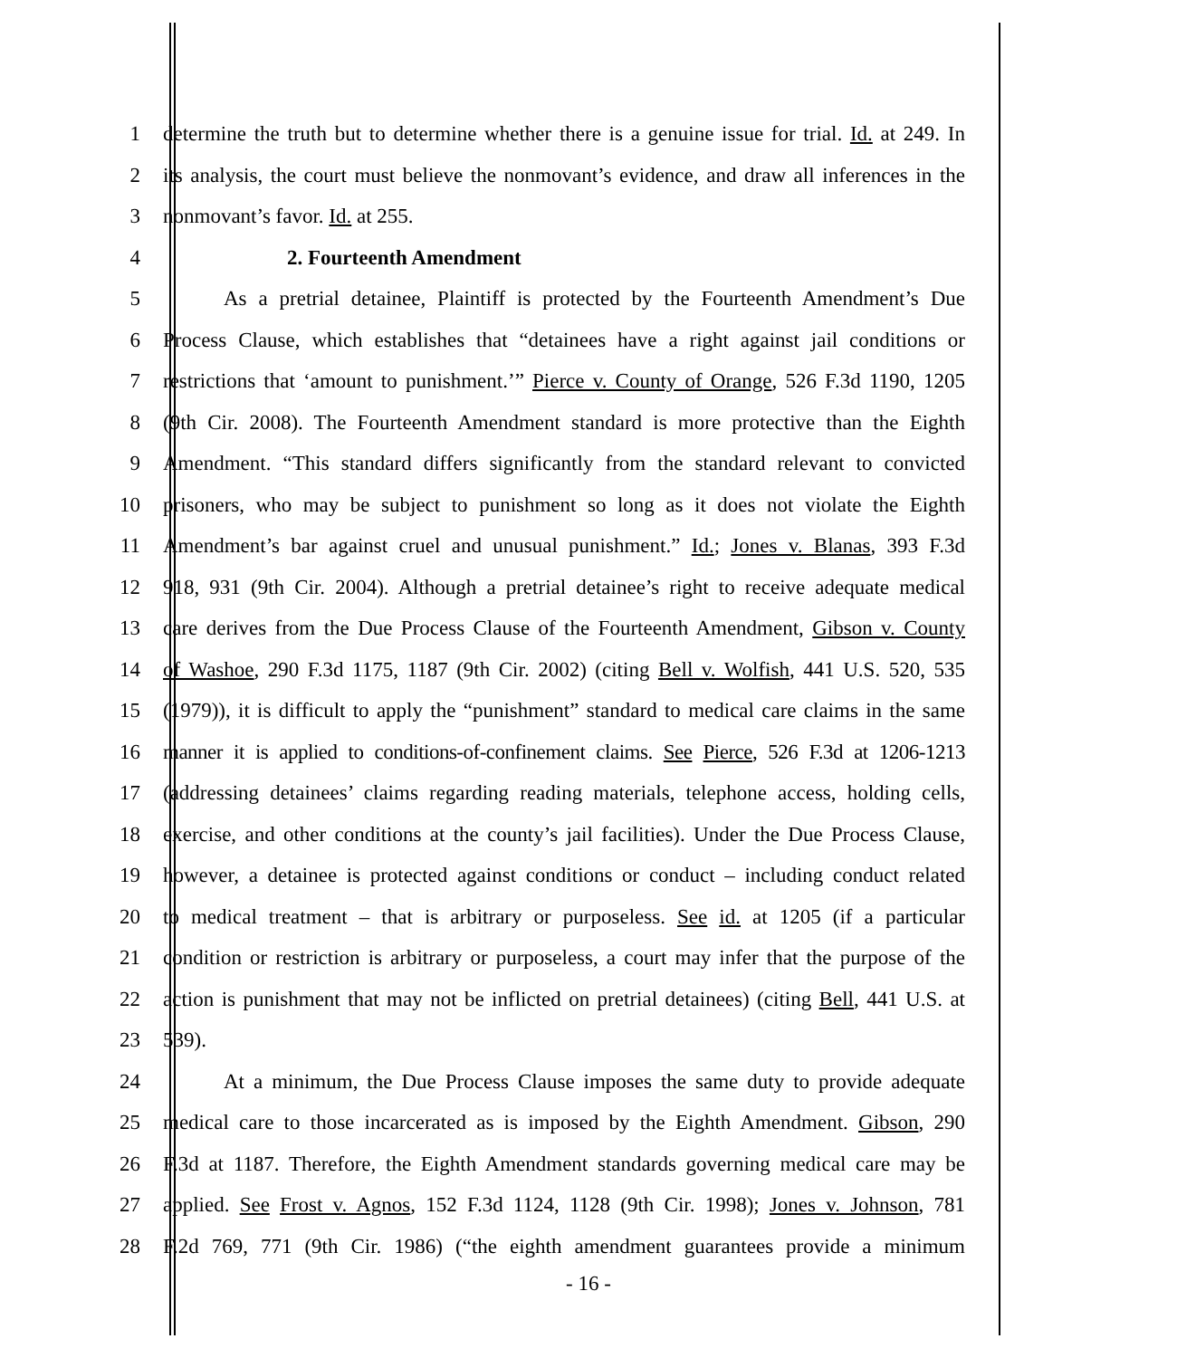1 determine the truth but to determine whether there is a genuine issue for trial. Id. at 249. In
2 its analysis, the court must believe the nonmovant’s evidence, and draw all inferences in the
3 nonmovant’s favor. Id. at 255.
4 2. Fourteenth Amendment
5 As a pretrial detainee, Plaintiff is protected by the Fourteenth Amendment’s Due
6 Process Clause, which establishes that “detainees have a right against jail conditions or
7 restrictions that ‘amount to punishment.’” Pierce v. County of Orange, 526 F.3d 1190, 1205
8 (9th Cir. 2008). The Fourteenth Amendment standard is more protective than the Eighth
9 Amendment. “This standard differs significantly from the standard relevant to convicted
10 prisoners, who may be subject to punishment so long as it does not violate the Eighth
11 Amendment’s bar against cruel and unusual punishment.” Id.; Jones v. Blanas, 393 F.3d
12 918, 931 (9th Cir. 2004). Although a pretrial detainee’s right to receive adequate medical
13 care derives from the Due Process Clause of the Fourteenth Amendment, Gibson v. County
14 of Washoe, 290 F.3d 1175, 1187 (9th Cir. 2002) (citing Bell v. Wolfish, 441 U.S. 520, 535
15 (1979)), it is difficult to apply the “punishment” standard to medical care claims in the same
16 manner it is applied to conditions-of-confinement claims. See Pierce, 526 F.3d at 1206-1213
17 (addressing detainees’ claims regarding reading materials, telephone access, holding cells,
18 exercise, and other conditions at the county’s jail facilities). Under the Due Process Clause,
19 however, a detainee is protected against conditions or conduct – including conduct related
20 to medical treatment – that is arbitrary or purposeless. See id. at 1205 (if a particular
21 condition or restriction is arbitrary or purposeless, a court may infer that the purpose of the
22 action is punishment that may not be inflicted on pretrial detainees) (citing Bell, 441 U.S. at
23 539).
24 At a minimum, the Due Process Clause imposes the same duty to provide adequate
25 medical care to those incarcerated as is imposed by the Eighth Amendment. Gibson, 290
26 F.3d at 1187. Therefore, the Eighth Amendment standards governing medical care may be
27 applied. See Frost v. Agnos, 152 F.3d 1124, 1128 (9th Cir. 1998); Jones v. Johnson, 781
28 F.2d 769, 771 (9th Cir. 1986) (“the eighth amendment guarantees provide a minimum
- 16 -